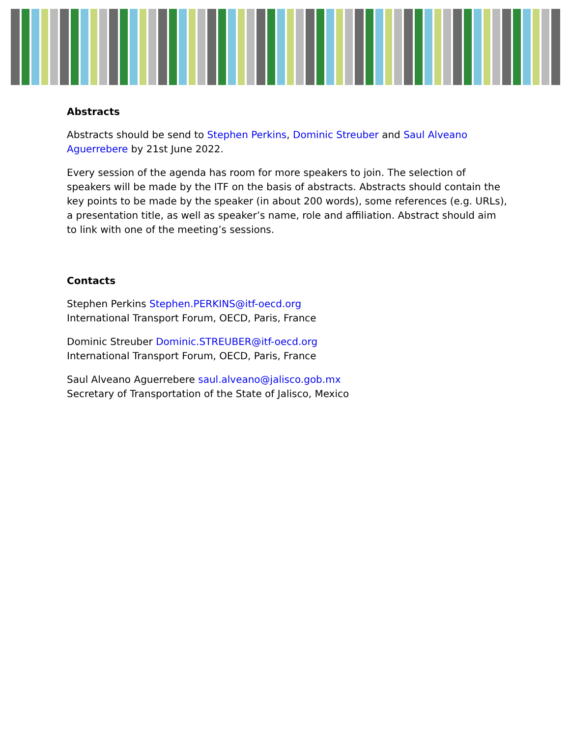Abstracts
Abstracts should be send to Stephen Perkins, Dominic Streuber and Saul Alveano Aguerrebere by 21st June 2022.
Every session of the agenda has room for more speakers to join. The selection of speakers will be made by the ITF on the basis of abstracts. Abstracts should contain the key points to be made by the speaker (in about 200 words), some references (e.g. URLs), a presentation title, as well as speaker’s name, role and affiliation. Abstract should aim to link with one of the meeting’s sessions.
Contacts
Stephen Perkins Stephen.PERKINS@itf-oecd.org
International Transport Forum, OECD, Paris, France
Dominic Streuber Dominic.STREUBER@itf-oecd.org
International Transport Forum, OECD, Paris, France
Saul Alveano Aguerrebere saul.alveano@jalisco.gob.mx
Secretary of Transportation of the State of Jalisco, Mexico